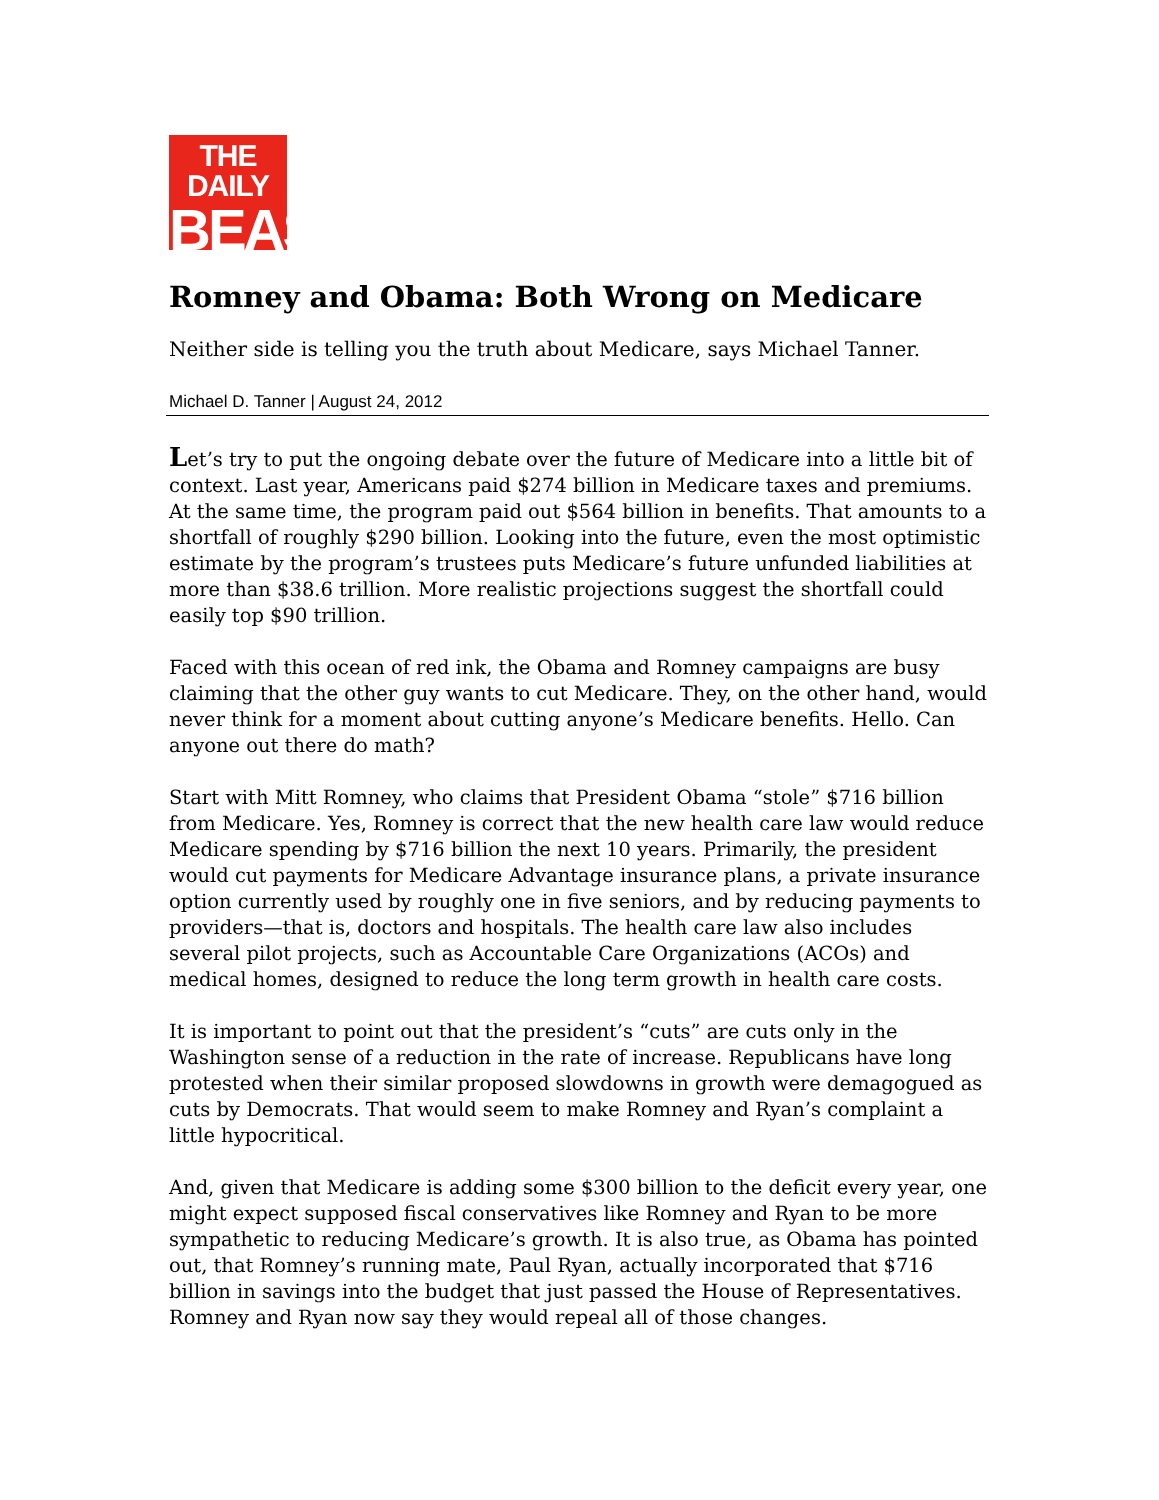THE DAILY
BEAST
Romney and Obama: Both Wrong on Medicare
Neither side is telling you the truth about Medicare, says Michael Tanner.
Michael D. Tanner | August 24, 2012
Let’s try to put the ongoing debate over the future of Medicare into a little bit of context. Last year, Americans paid $274 billion in Medicare taxes and premiums. At the same time, the program paid out $564 billion in benefits. That amounts to a shortfall of roughly $290 billion. Looking into the future, even the most optimistic estimate by the program’s trustees puts Medicare’s future unfunded liabilities at more than $38.6 trillion. More realistic projections suggest the shortfall could easily top $90 trillion.
Faced with this ocean of red ink, the Obama and Romney campaigns are busy claiming that the other guy wants to cut Medicare. They, on the other hand, would never think for a moment about cutting anyone’s Medicare benefits. Hello. Can anyone out there do math?
Start with Mitt Romney, who claims that President Obama “stole” $716 billion from Medicare. Yes, Romney is correct that the new health care law would reduce Medicare spending by $716 billion the next 10 years. Primarily, the president would cut payments for Medicare Advantage insurance plans, a private insurance option currently used by roughly one in five seniors, and by reducing payments to providers—that is, doctors and hospitals. The health care law also includes several pilot projects, such as Accountable Care Organizations (ACOs) and medical homes, designed to reduce the long term growth in health care costs.
It is important to point out that the president’s “cuts” are cuts only in the Washington sense of a reduction in the rate of increase. Republicans have long protested when their similar proposed slowdowns in growth were demagogued as cuts by Democrats. That would seem to make Romney and Ryan’s complaint a little hypocritical.
And, given that Medicare is adding some $300 billion to the deficit every year, one might expect supposed fiscal conservatives like Romney and Ryan to be more sympathetic to reducing Medicare’s growth. It is also true, as Obama has pointed out, that Romney’s running mate, Paul Ryan, actually incorporated that $716 billion in savings into the budget that just passed the House of Representatives. Romney and Ryan now say they would repeal all of those changes.